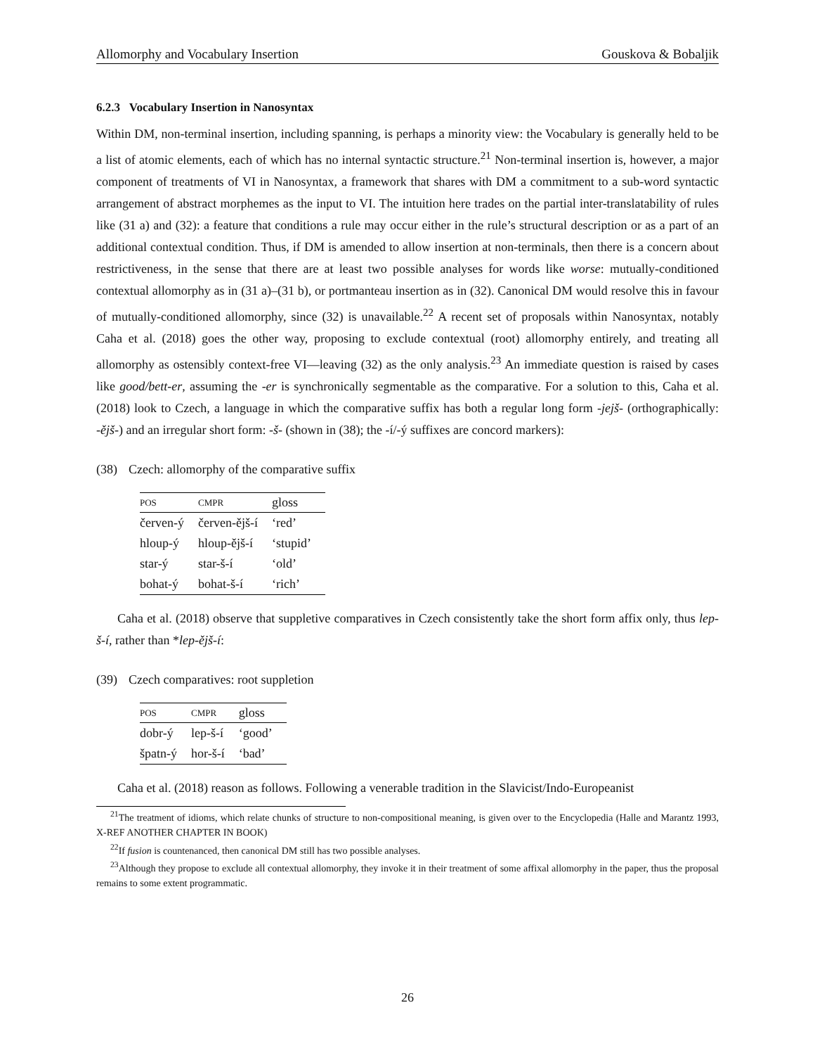Allomorphy and Vocabulary Insertion Gouskova & Bobaljik
6.2.3 Vocabulary Insertion in Nanosyntax
Within DM, non-terminal insertion, including spanning, is perhaps a minority view: the Vocabulary is generally held to be a list of atomic elements, each of which has no internal syntactic structure.<sup>21</sup> Non-terminal insertion is, however, a major component of treatments of VI in Nanosyntax, a framework that shares with DM a commitment to a sub-word syntactic arrangement of abstract morphemes as the input to VI. The intuition here trades on the partial inter-translatability of rules like (31 a) and (32): a feature that conditions a rule may occur either in the rule’s structural description or as a part of an additional contextual condition. Thus, if DM is amended to allow insertion at non-terminals, then there is a concern about restrictiveness, in the sense that there are at least two possible analyses for words like worse: mutually-conditioned contextual allomorphy as in (31 a)–(31 b), or portmanteau insertion as in (32). Canonical DM would resolve this in favour of mutually-conditioned allomorphy, since (32) is unavailable.<sup>22</sup> A recent set of proposals within Nanosyntax, notably Caha et al. (2018) goes the other way, proposing to exclude contextual (root) allomorphy entirely, and treating all allomorphy as ostensibly context-free VI—leaving (32) as the only analysis.<sup>23</sup> An immediate question is raised by cases like good/bett-er, assuming the -er is synchronically segmentable as the comparative. For a solution to this, Caha et al. (2018) look to Czech, a language in which the comparative suffix has both a regular long form -jejš- (orthographically: -ějš-) and an irregular short form: -š- (shown in (38); the -í/-ý suffixes are concord markers):
(38) Czech: allomorphy of the comparative suffix
| POS | CMPR | gloss |
| --- | --- | --- |
| červen-ý | červen-ějš-í | ‘red’ |
| hloup-ý | hloup-ějš-í | ‘stupid’ |
| star-ý | star-š-í | ‘old’ |
| bohat-ý | bohat-š-í | ‘rich’ |
Caha et al. (2018) observe that suppletive comparatives in Czech consistently take the short form affix only, thus lep-š-í, rather than *lep-ějš-í:
(39) Czech comparatives: root suppletion
| POS | CMPR | gloss |
| --- | --- | --- |
| dobr-ý | lep-š-í | ‘good’ |
| špatn-ý | hor-š-í | ‘bad’ |
Caha et al. (2018) reason as follows. Following a venerable tradition in the Slavicist/Indo-Europeanist
<sup>21</sup> The treatment of idioms, which relate chunks of structure to non-compositional meaning, is given over to the Encyclopedia (Halle and Marantz 1993, X-REF ANOTHER CHAPTER IN BOOK)
<sup>22</sup> If fusion is countenanced, then canonical DM still has two possible analyses.
<sup>23</sup> Although they propose to exclude all contextual allomorphy, they invoke it in their treatment of some affixal allomorphy in the paper, thus the proposal remains to some extent programmatic.
26